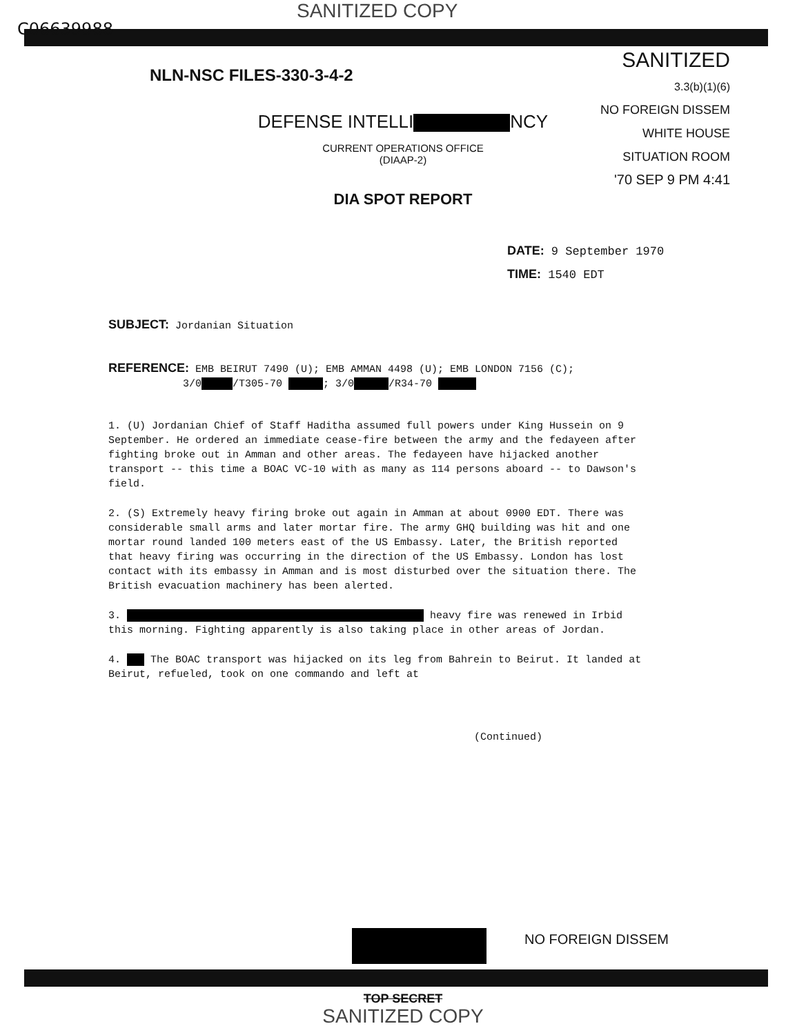SANITIZED COPY
C06639988
NLN-NSC FILES-330-3-4-2
SANITIZED
3.3(b)(1)(6)
NO FOREIGN DISSEM
WHITE HOUSE
SITUATION ROOM
'70 SEP 9 PM 4:41
DEFENSE INTELLI NCY
CURRENT OPERATIONS OFFICE
(DIAAP-2)
DIA SPOT REPORT
DATE: 9 September 1970
TIME: 1540 EDT
SUBJECT: Jordanian Situation
REFERENCE: EMB BEIRUT 7490 (U); EMB AMMAN 4498 (U); EMB LONDON 7156 (C);
3/0 /T305-70 ; 3/0 /R34-70
1. (U) Jordanian Chief of Staff Haditha assumed full powers under King Hussein on 9 September. He ordered an immediate cease-fire between the army and the fedayeen after fighting broke out in Amman and other areas. The fedayeen have hijacked another transport -- this time a BOAC VC-10 with as many as 114 persons aboard -- to Dawson's field.
2. (S) Extremely heavy firing broke out again in Amman at about 0900 EDT. There was considerable small arms and later mortar fire. The army GHQ building was hit and one mortar round landed 100 meters east of the US Embassy. Later, the British reported that heavy firing was occurring in the direction of the US Embassy. London has lost contact with its embassy in Amman and is most disturbed over the situation there. The British evacuation machinery has been alerted.
3. heavy fire was renewed in Irbid this morning. Fighting apparently is also taking place in other areas of Jordan.
4. The BOAC transport was hijacked on its leg from Bahrein to Beirut. It landed at Beirut, refueled, took on one commando and left at
(Continued)
NO FOREIGN DISSEM
TOP SECRET
SANITIZED COPY